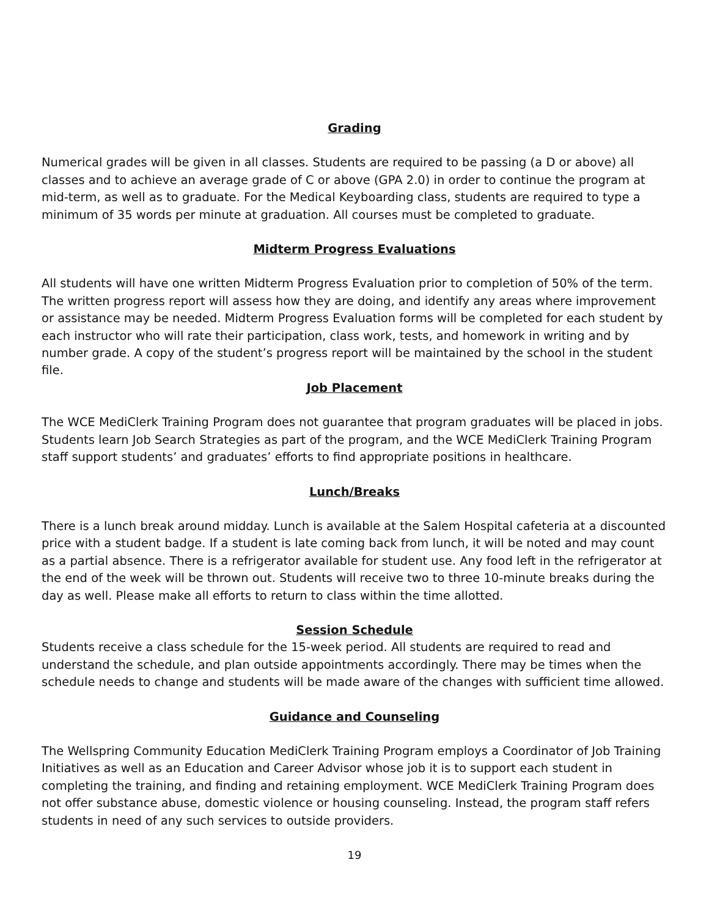Grading
Numerical grades will be given in all classes. Students are required to be passing (a D or above) all classes and to achieve an average grade of C or above (GPA 2.0) in order to continue the program at mid-term, as well as to graduate. For the Medical Keyboarding class, students are required to type a minimum of 35 words per minute at graduation. All courses must be completed to graduate.
Midterm Progress Evaluations
All students will have one written Midterm Progress Evaluation prior to completion of 50% of the term. The written progress report will assess how they are doing, and identify any areas where improvement or assistance may be needed. Midterm Progress Evaluation forms will be completed for each student by each instructor who will rate their participation, class work, tests, and homework in writing and by number grade. A copy of the student’s progress report will be maintained by the school in the student file.
Job Placement
The WCE MediClerk Training Program does not guarantee that program graduates will be placed in jobs. Students learn Job Search Strategies as part of the program, and the WCE MediClerk Training Program staff support students’ and graduates’ efforts to find appropriate positions in healthcare.
Lunch/Breaks
There is a lunch break around midday. Lunch is available at the Salem Hospital cafeteria at a discounted price with a student badge. If a student is late coming back from lunch, it will be noted and may count as a partial absence. There is a refrigerator available for student use. Any food left in the refrigerator at the end of the week will be thrown out. Students will receive two to three 10-minute breaks during the day as well. Please make all efforts to return to class within the time allotted.
Session Schedule
Students receive a class schedule for the 15-week period. All students are required to read and understand the schedule, and plan outside appointments accordingly. There may be times when the schedule needs to change and students will be made aware of the changes with sufficient time allowed.
Guidance and Counseling
The Wellspring Community Education MediClerk Training Program employs a Coordinator of Job Training Initiatives as well as an Education and Career Advisor whose job it is to support each student in completing the training, and finding and retaining employment. WCE MediClerk Training Program does not offer substance abuse, domestic violence or housing counseling. Instead, the program staff refers students in need of any such services to outside providers.
19